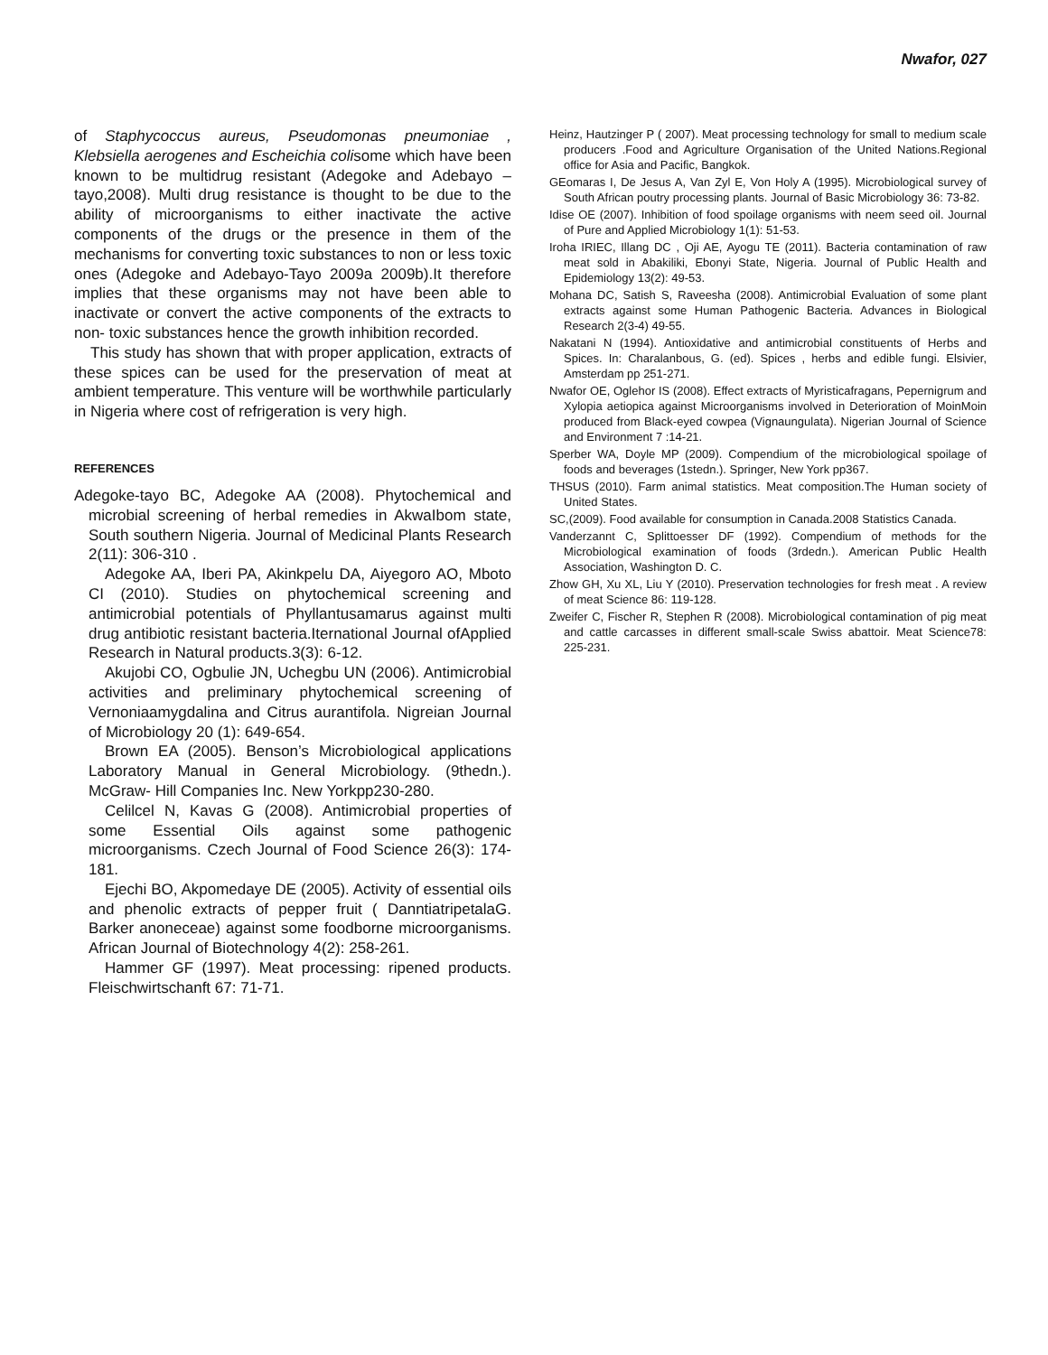Nwafor, 027
of Staphycoccus aureus, Pseudomonas pneumoniae , Klebsiella aerogenes and Escheichia colisome which have been known to be multidrug resistant (Adegoke and Adebayo –tayo,2008). Multi drug resistance is thought to be due to the ability of microorganisms to either inactivate the active components of the drugs or the presence in them of the mechanisms for converting toxic substances to non or less toxic ones (Adegoke and Adebayo-Tayo 2009a 2009b).It therefore implies that these organisms may not have been able to inactivate or convert the active components of the extracts to non- toxic substances hence the growth inhibition recorded.
This study has shown that with proper application, extracts of these spices can be used for the preservation of meat at ambient temperature. This venture will be worthwhile particularly in Nigeria where cost of refrigeration is very high.
REFERENCES
Adegoke-tayo BC, Adegoke AA (2008). Phytochemical and microbial screening of herbal remedies in AkwaIbom state, South southern Nigeria. Journal of Medicinal Plants Research 2(11): 306-310 .
Adegoke AA, Iberi PA, Akinkpelu DA, Aiyegoro AO, Mboto CI (2010). Studies on phytochemical screening and antimicrobial potentials of Phyllantusamarus against multi drug antibiotic resistant bacteria.Iternational Journal ofApplied Research in Natural products.3(3): 6-12.
Akujobi CO, Ogbulie JN, Uchegbu UN (2006). Antimicrobial activities and preliminary phytochemical screening of Vernoniaamygdalina and Citrus aurantifola. Nigreian Journal of Microbiology 20 (1): 649-654.
Brown EA (2005). Benson’s Microbiological applications Laboratory Manual in General Microbiology. (9thedn.). McGraw- Hill Companies Inc. New Yorkpp230-280.
Celilcel N, Kavas G (2008). Antimicrobial properties of some Essential Oils against some pathogenic microorganisms. Czech Journal of Food Science 26(3): 174-181.
Ejechi BO, Akpomedaye DE (2005). Activity of essential oils and phenolic extracts of pepper fruit ( DanntiatripetalaG. Barker anoneceae) against some foodborne microorganisms. African Journal of Biotechnology 4(2): 258-261.
Hammer GF (1997). Meat processing: ripened products. Fleischwirtschanft 67: 71-71.
Heinz, Hautzinger P ( 2007). Meat processing technology for small to medium scale producers .Food and Agriculture Organisation of the United Nations.Regional office for Asia and Pacific, Bangkok.
GEomaras I, De Jesus A, Van Zyl E, Von Holy A (1995). Microbiological survey of South African poutry processing plants. Journal of Basic Microbiology 36: 73-82.
Idise OE (2007). Inhibition of food spoilage organisms with neem seed oil. Journal of Pure and Applied Microbiology 1(1): 51-53.
Iroha IRIEC, Illang DC , Oji AE, Ayogu TE (2011). Bacteria contamination of raw meat sold in Abakiliki, Ebonyi State, Nigeria. Journal of Public Health and Epidemiology 13(2): 49-53.
Mohana DC, Satish S, Raveesha (2008). Antimicrobial Evaluation of some plant extracts against some Human Pathogenic Bacteria. Advances in Biological Research 2(3-4) 49-55.
Nakatani N (1994). Antioxidative and antimicrobial constituents of Herbs and Spices. In: Charalanbous, G. (ed). Spices , herbs and edible fungi. Elsivier, Amsterdam pp 251-271.
Nwafor OE, Oglehor IS (2008). Effect extracts of Myristicafragans, Pepernigrum and Xylopia aetiopica against Microorganisms involved in Deterioration of MoinMoin produced from Black-eyed cowpea (Vignaungulata). Nigerian Journal of Science and Environment 7 :14-21.
Sperber WA, Doyle MP (2009). Compendium of the microbiological spoilage of foods and beverages (1stedn.). Springer, New York pp367.
THSUS (2010). Farm animal statistics. Meat composition.The Human society of United States.
SC,(2009). Food available for consumption in Canada.2008 Statistics Canada.
Vanderzannt C, Splittoesser DF (1992). Compendium of methods for the Microbiological examination of foods (3rdedn.). American Public Health Association, Washington D. C.
Zhow GH, Xu XL, Liu Y (2010). Preservation technologies for fresh meat . A review of meat Science 86: 119-128.
Zweifer C, Fischer R, Stephen R (2008). Microbiological contamination of pig meat and cattle carcasses in different small-scale Swiss abattoir. Meat Science78: 225-231.